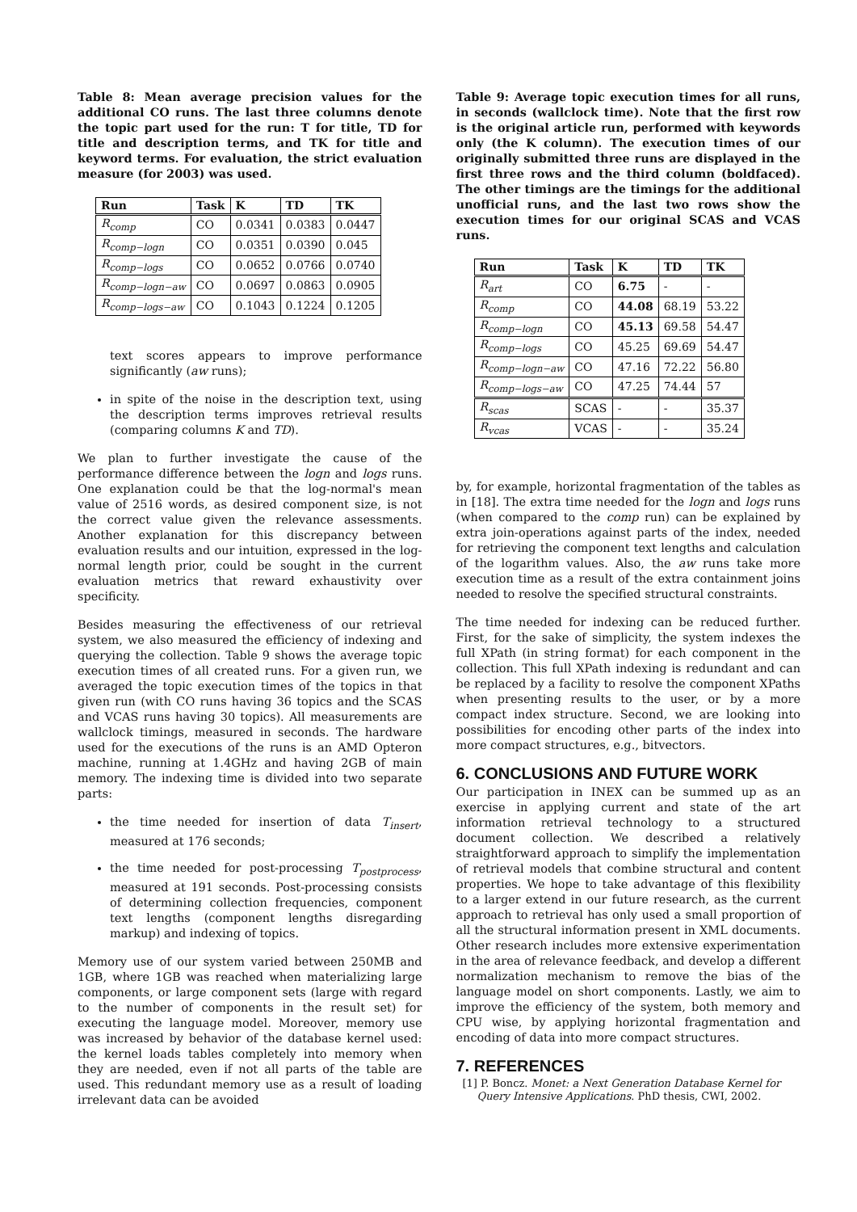Table 8: Mean average precision values for the additional CO runs. The last three columns denote the topic part used for the run: T for title, TD for title and description terms, and TK for title and keyword terms. For evaluation, the strict evaluation measure (for 2003) was used.
| Run | Task | K | TD | TK |
| --- | --- | --- | --- | --- |
| R<sub>comp</sub> | CO | 0.0341 | 0.0383 | 0.0447 |
| R<sub>comp−logn</sub> | CO | 0.0351 | 0.0390 | 0.045 |
| R<sub>comp−logs</sub> | CO | 0.0652 | 0.0766 | 0.0740 |
| R<sub>comp−logn−aw</sub> | CO | 0.0697 | 0.0863 | 0.0905 |
| R<sub>comp−logs−aw</sub> | CO | 0.1043 | 0.1224 | 0.1205 |
text scores appears to improve performance significantly (aw runs);
in spite of the noise in the description text, using the description terms improves retrieval results (comparing columns K and TD).
We plan to further investigate the cause of the performance difference between the logn and logs runs. One explanation could be that the log-normal's mean value of 2516 words, as desired component size, is not the correct value given the relevance assessments. Another explanation for this discrepancy between evaluation results and our intuition, expressed in the log-normal length prior, could be sought in the current evaluation metrics that reward exhaustivity over specificity.
Besides measuring the effectiveness of our retrieval system, we also measured the efficiency of indexing and querying the collection. Table 9 shows the average topic execution times of all created runs. For a given run, we averaged the topic execution times of the topics in that given run (with CO runs having 36 topics and the SCAS and VCAS runs having 30 topics). All measurements are wallclock timings, measured in seconds. The hardware used for the executions of the runs is an AMD Opteron machine, running at 1.4GHz and having 2GB of main memory. The indexing time is divided into two separate parts:
the time needed for insertion of data T<sub>insert</sub>, measured at 176 seconds;
the time needed for post-processing T<sub>postprocess</sub>, measured at 191 seconds. Post-processing consists of determining collection frequencies, component text lengths (component lengths disregarding markup) and indexing of topics.
Memory use of our system varied between 250MB and 1GB, where 1GB was reached when materializing large components, or large component sets (large with regard to the number of components in the result set) for executing the language model. Moreover, memory use was increased by behavior of the database kernel used: the kernel loads tables completely into memory when they are needed, even if not all parts of the table are used. This redundant memory use as a result of loading irrelevant data can be avoided
Table 9: Average topic execution times for all runs, in seconds (wallclock time). Note that the first row is the original article run, performed with keywords only (the K column). The execution times of our originally submitted three runs are displayed in the first three rows and the third column (boldfaced). The other timings are the timings for the additional unofficial runs, and the last two rows show the execution times for our original SCAS and VCAS runs.
| Run | Task | K | TD | TK |
| --- | --- | --- | --- | --- |
| R<sub>art</sub> | CO | 6.75 | - | - |
| R<sub>comp</sub> | CO | 44.08 | 68.19 | 53.22 |
| R<sub>comp−logn</sub> | CO | 45.13 | 69.58 | 54.47 |
| R<sub>comp−logs</sub> | CO | 45.25 | 69.69 | 54.47 |
| R<sub>comp−logn−aw</sub> | CO | 47.16 | 72.22 | 56.80 |
| R<sub>comp−logs−aw</sub> | CO | 47.25 | 74.44 | 57 |
| R<sub>scas</sub> | SCAS | - | - | 35.37 |
| R<sub>vcas</sub> | VCAS | - | - | 35.24 |
by, for example, horizontal fragmentation of the tables as in [18]. The extra time needed for the logn and logs runs (when compared to the comp run) can be explained by extra join-operations against parts of the index, needed for retrieving the component text lengths and calculation of the logarithm values. Also, the aw runs take more execution time as a result of the extra containment joins needed to resolve the specified structural constraints.
The time needed for indexing can be reduced further. First, for the sake of simplicity, the system indexes the full XPath (in string format) for each component in the collection. This full XPath indexing is redundant and can be replaced by a facility to resolve the component XPaths when presenting results to the user, or by a more compact index structure. Second, we are looking into possibilities for encoding other parts of the index into more compact structures, e.g., bitvectors.
6. CONCLUSIONS AND FUTURE WORK
Our participation in INEX can be summed up as an exercise in applying current and state of the art information retrieval technology to a structured document collection. We described a relatively straightforward approach to simplify the implementation of retrieval models that combine structural and content properties. We hope to take advantage of this flexibility to a larger extend in our future research, as the current approach to retrieval has only used a small proportion of all the structural information present in XML documents. Other research includes more extensive experimentation in the area of relevance feedback, and develop a different normalization mechanism to remove the bias of the language model on short components. Lastly, we aim to improve the efficiency of the system, both memory and CPU wise, by applying horizontal fragmentation and encoding of data into more compact structures.
7. REFERENCES
[1] P. Boncz. Monet: a Next Generation Database Kernel for Query Intensive Applications. PhD thesis, CWI, 2002.